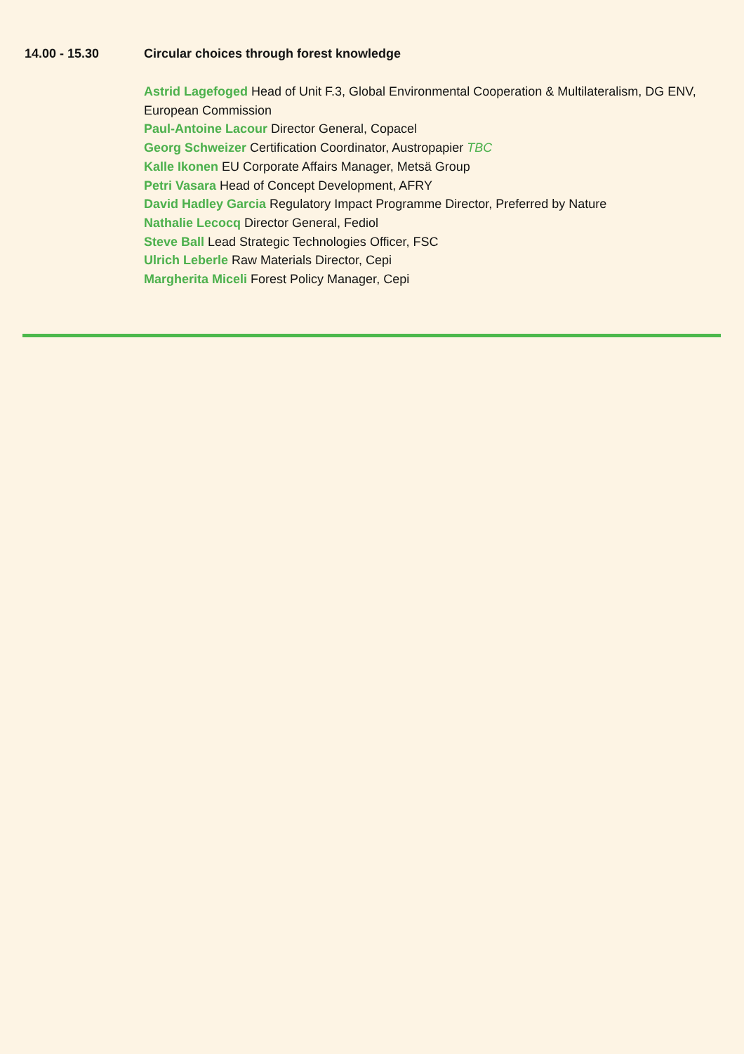14.00 - 15.30 Circular choices through forest knowledge
Astrid Lagefoged Head of Unit F.3, Global Environmental Cooperation & Multilateralism, DG ENV, European Commission
Paul-Antoine Lacour Director General, Copacel
Georg Schweizer Certification Coordinator, Austropapier TBC
Kalle Ikonen EU Corporate Affairs Manager, Metsä Group
Petri Vasara Head of Concept Development, AFRY
David Hadley Garcia Regulatory Impact Programme Director, Preferred by Nature
Nathalie Lecocq Director General, Fediol
Steve Ball Lead Strategic Technologies Officer, FSC
Ulrich Leberle Raw Materials Director, Cepi
Margherita Miceli Forest Policy Manager, Cepi